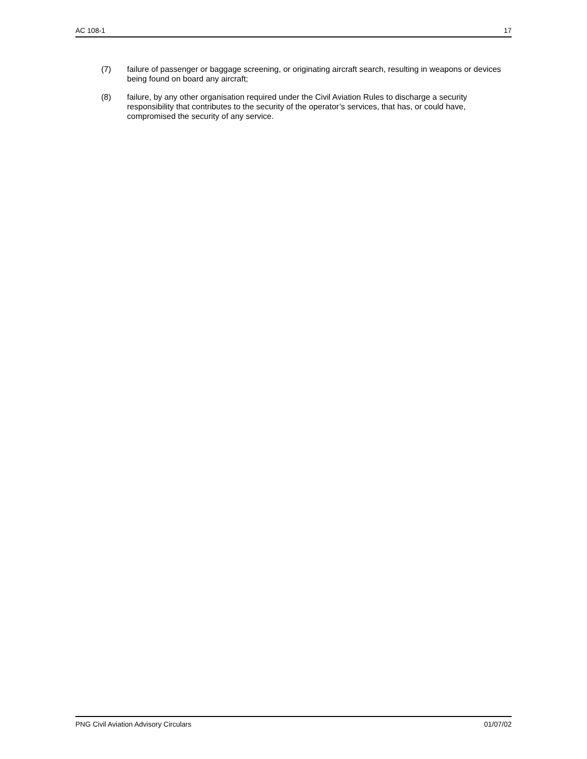AC 108-1 17
(7) failure of passenger or baggage screening, or originating aircraft search, resulting in weapons or devices being found on board any aircraft;
(8) failure, by any other organisation required under the Civil Aviation Rules to discharge a security responsibility that contributes to the security of the operator’s services, that has, or could have, compromised the security of any service.
PNG Civil Aviation Advisory Circulars 01/07/02